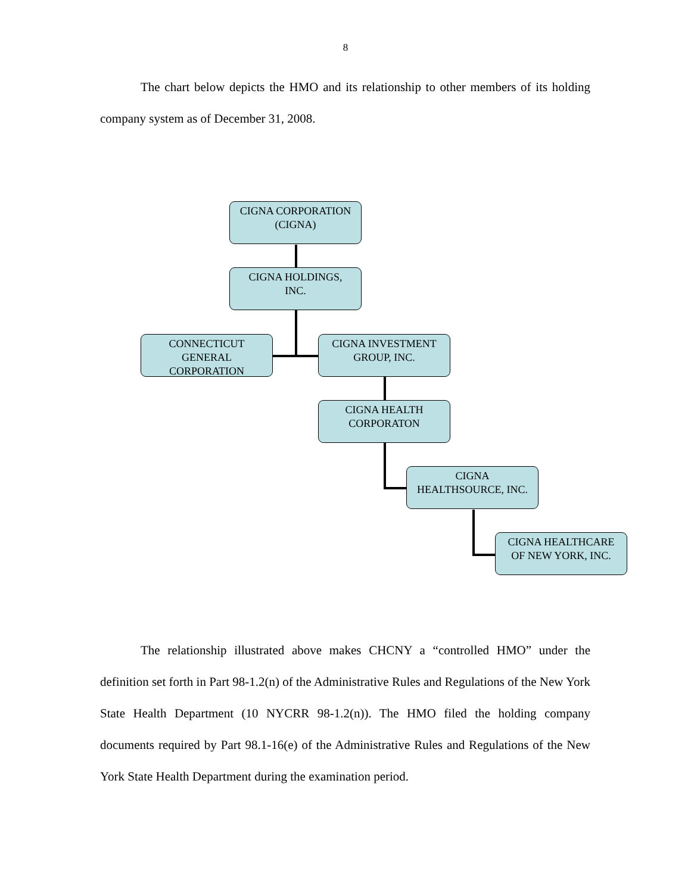8
The chart below depicts the HMO and its relationship to other members of its holding company system as of December 31, 2008.
CIGNA CORPORATION
(CIGNA)
CIGNA HOLDINGS,
INC.
CONNECTICUT
GENERAL
CORPORATION
CIGNA INVESTMENT
GROUP, INC.
CIGNA HEALTH
CORPORATON
CIGNA
HEALTHSOURCE, INC.
CIGNA HEALTHCARE
OF NEW YORK, INC.
The relationship illustrated above makes CHCNY a “controlled HMO” under the definition set forth in Part 98-1.2(n) of the Administrative Rules and Regulations of the New York State Health Department (10 NYCRR 98-1.2(n)). The HMO filed the holding company documents required by Part 98.1-16(e) of the Administrative Rules and Regulations of the New York State Health Department during the examination period.